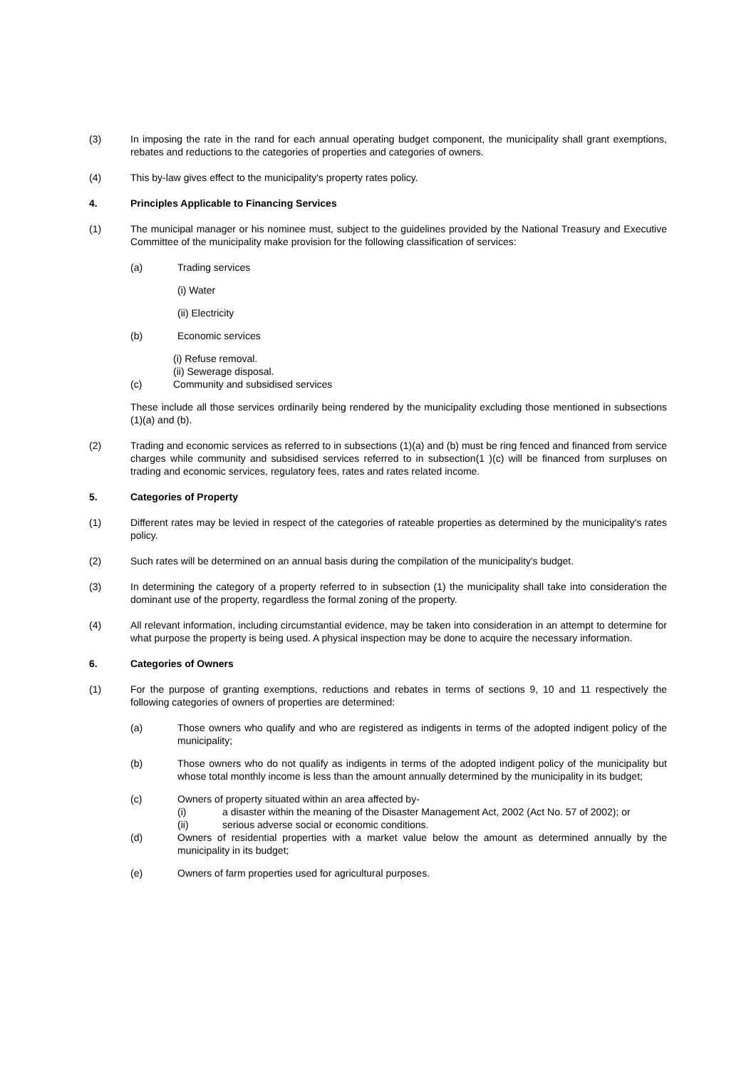(3) In imposing the rate in the rand for each annual operating budget component, the municipality shall grant exemptions, rebates and reductions to the categories of properties and categories of owners.
(4) This by-law gives effect to the municipality's property rates policy.
4. Principles Applicable to Financing Services
(1) The municipal manager or his nominee must, subject to the guidelines provided by the National Treasury and Executive Committee of the municipality make provision for the following classification of services:
(a) Trading services
(i) Water
(ii) Electricity
(b) Economic services
(i) Refuse removal.
(ii) Sewerage disposal.
(c) Community and subsidised services
These include all those services ordinarily being rendered by the municipality excluding those mentioned in subsections (1)(a) and (b).
(2) Trading and economic services as referred to in subsections (1)(a) and (b) must be ring fenced and financed from service charges while community and subsidised services referred to in subsection(1 )(c) will be financed from surpluses on trading and economic services, regulatory fees, rates and rates related income.
5. Categories of Property
(1) Different rates may be levied in respect of the categories of rateable properties as determined by the municipality's rates policy.
(2) Such rates will be determined on an annual basis during the compilation of the municipality's budget.
(3) In determining the category of a property referred to in subsection (1) the municipality shall take into consideration the dominant use of the property, regardless the formal zoning of the property.
(4) All relevant information, including circumstantial evidence, may be taken into consideration in an attempt to determine for what purpose the property is being used. A physical inspection may be done to acquire the necessary information.
6. Categories of Owners
(1) For the purpose of granting exemptions, reductions and rebates in terms of sections 9, 10 and 11 respectively the following categories of owners of properties are determined:
(a) Those owners who qualify and who are registered as indigents in terms of the adopted indigent policy of the municipality;
(b) Those owners who do not qualify as indigents in terms of the adopted indigent policy of the municipality but whose total monthly income is less than the amount annually determined by the municipality in its budget;
(c) Owners of property situated within an area affected by-
(i) a disaster within the meaning of the Disaster Management Act, 2002 (Act No. 57 of 2002); or
(ii) serious adverse social or economic conditions.
(d) Owners of residential properties with a market value below the amount as determined annually by the municipality in its budget;
(e) Owners of farm properties used for agricultural purposes.